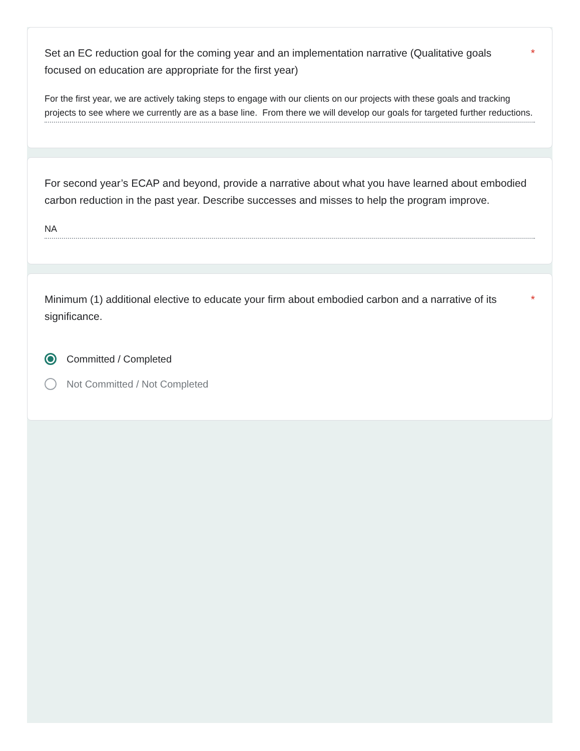Set an EC reduction goal for the coming year and an implementation narrative (Qualitative goals focused on education are appropriate for the first year)
*
For the first year, we are actively taking steps to engage with our clients on our projects with these goals and tracking projects to see where we currently are as a base line. From there we will develop our goals for targeted further reductions.
For second year’s ECAP and beyond, provide a narrative about what you have learned about embodied carbon reduction in the past year. Describe successes and misses to help the program improve.
NA
Minimum (1) additional elective to educate your firm about embodied carbon and a narrative of its significance.
*
Committed / Completed
Not Committed / Not Completed